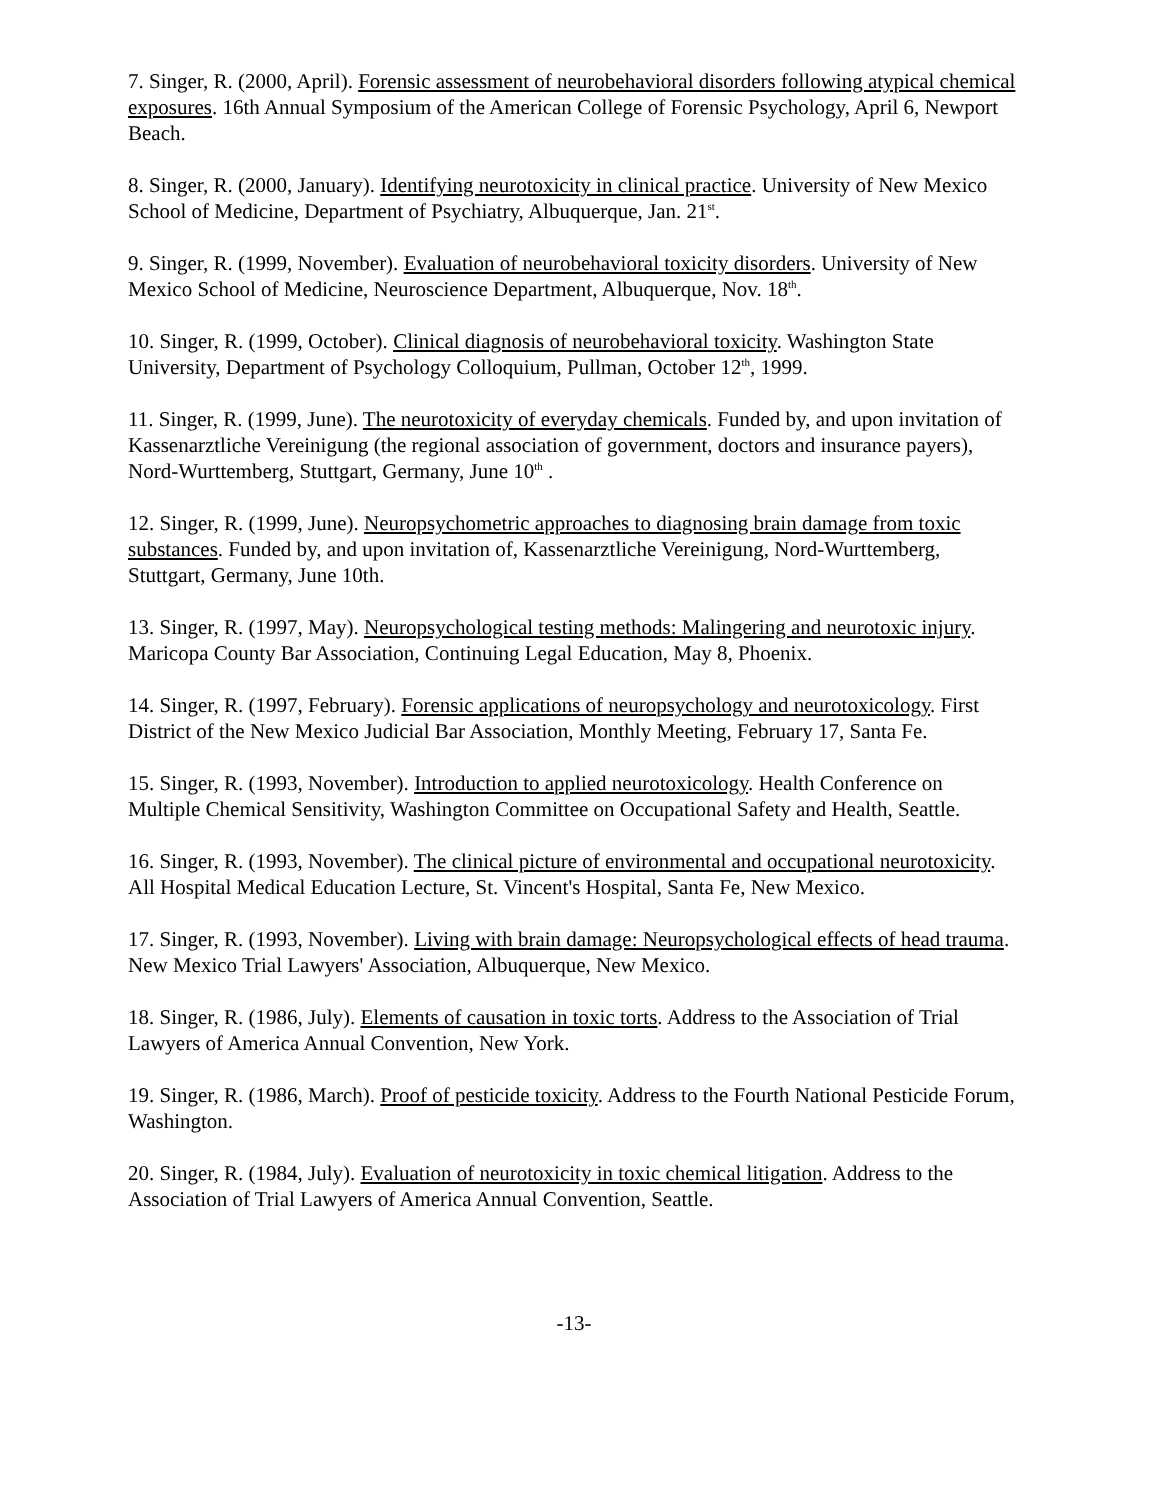7. Singer, R. (2000, April). Forensic assessment of neurobehavioral disorders following atypical chemical exposures. 16th Annual Symposium of the American College of Forensic Psychology, April 6, Newport Beach.
8. Singer, R. (2000, January). Identifying neurotoxicity in clinical practice. University of New Mexico School of Medicine, Department of Psychiatry, Albuquerque, Jan. 21<sup>st</sup>.
9. Singer, R. (1999, November). Evaluation of neurobehavioral toxicity disorders. University of New Mexico School of Medicine, Neuroscience Department, Albuquerque, Nov. 18<sup>th</sup>.
10. Singer, R. (1999, October). Clinical diagnosis of neurobehavioral toxicity. Washington State University, Department of Psychology Colloquium, Pullman, October 12<sup>th</sup>, 1999.
11. Singer, R. (1999, June). The neurotoxicity of everyday chemicals. Funded by, and upon invitation of Kassenarztliche Vereinigung (the regional association of government, doctors and insurance payers), Nord-Wurttemberg, Stuttgart, Germany, June 10<sup>th</sup> .
12. Singer, R. (1999, June). Neuropsychometric approaches to diagnosing brain damage from toxic substances. Funded by, and upon invitation of, Kassenarztliche Vereinigung, Nord-Wurttemberg, Stuttgart, Germany, June 10th.
13. Singer, R. (1997, May). Neuropsychological testing methods: Malingering and neurotoxic injury. Maricopa County Bar Association, Continuing Legal Education, May 8, Phoenix.
14. Singer, R. (1997, February). Forensic applications of neuropsychology and neurotoxicology. First District of the New Mexico Judicial Bar Association, Monthly Meeting, February 17, Santa Fe.
15. Singer, R. (1993, November). Introduction to applied neurotoxicology. Health Conference on Multiple Chemical Sensitivity, Washington Committee on Occupational Safety and Health, Seattle.
16. Singer, R. (1993, November). The clinical picture of environmental and occupational neurotoxicity. All Hospital Medical Education Lecture, St. Vincent's Hospital, Santa Fe, New Mexico.
17. Singer, R. (1993, November). Living with brain damage: Neuropsychological effects of head trauma. New Mexico Trial Lawyers' Association, Albuquerque, New Mexico.
18. Singer, R. (1986, July). Elements of causation in toxic torts. Address to the Association of Trial Lawyers of America Annual Convention, New York.
19. Singer, R. (1986, March). Proof of pesticide toxicity. Address to the Fourth National Pesticide Forum, Washington.
20. Singer, R. (1984, July). Evaluation of neurotoxicity in toxic chemical litigation. Address to the Association of Trial Lawyers of America Annual Convention, Seattle.
-13-